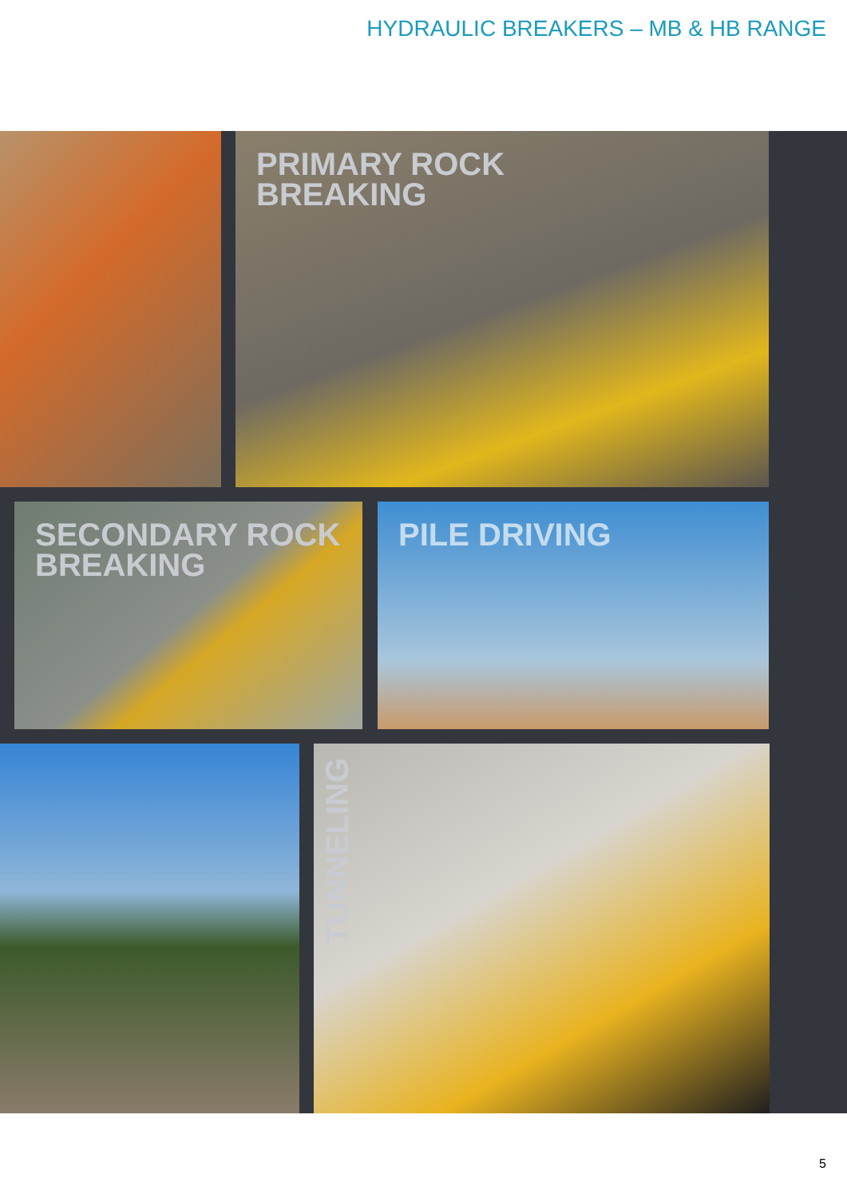HYDRAULIC BREAKERS – MB & HB RANGE
PRIMARY ROCK
BREAKING
SECONDARY ROCK
BREAKING
PILE DRIVING
TUNNELING
5